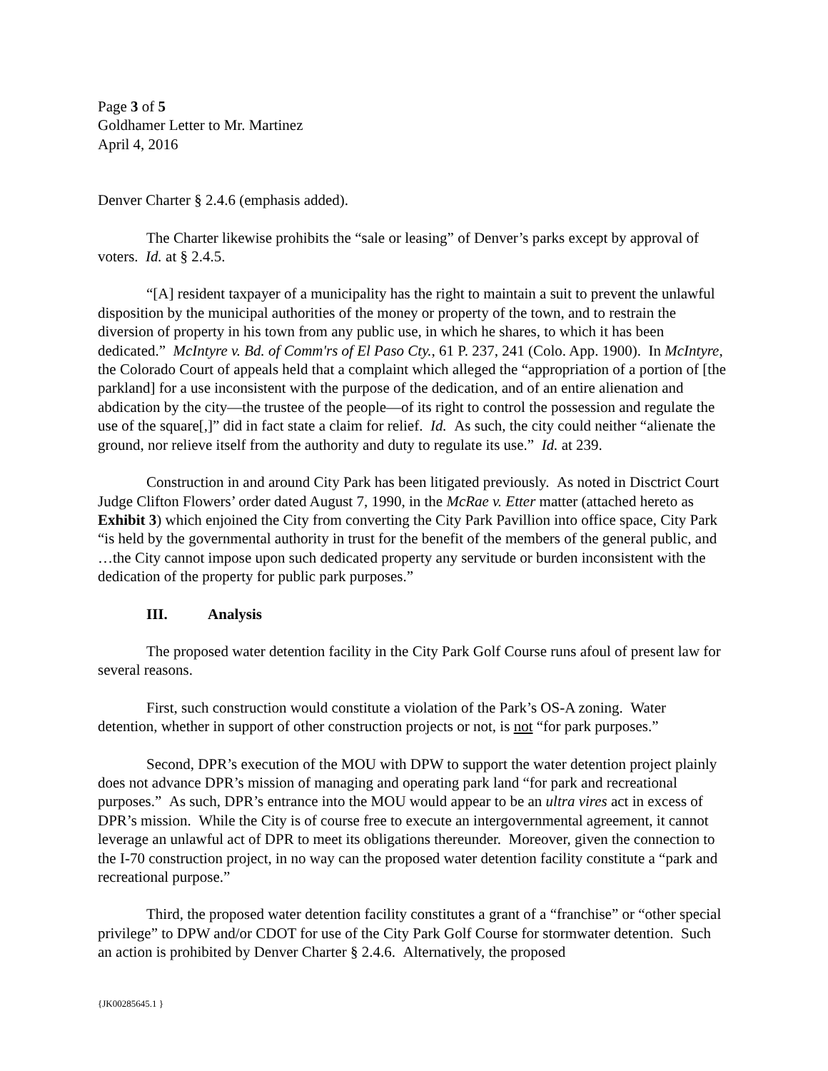Page 3 of 5
Goldhamer Letter to Mr. Martinez
April 4, 2016
Denver Charter § 2.4.6 (emphasis added).
The Charter likewise prohibits the “sale or leasing” of Denver’s parks except by approval of voters. Id. at § 2.4.5.
“[A] resident taxpayer of a municipality has the right to maintain a suit to prevent the unlawful disposition by the municipal authorities of the money or property of the town, and to restrain the diversion of property in his town from any public use, in which he shares, to which it has been dedicated.” McIntyre v. Bd. of Comm'rs of El Paso Cty., 61 P. 237, 241 (Colo. App. 1900). In McIntyre, the Colorado Court of appeals held that a complaint which alleged the “appropriation of a portion of [the parkland] for a use inconsistent with the purpose of the dedication, and of an entire alienation and abdication by the city—the trustee of the people—of its right to control the possession and regulate the use of the square[,]” did in fact state a claim for relief. Id. As such, the city could neither “alienate the ground, nor relieve itself from the authority and duty to regulate its use.” Id. at 239.
Construction in and around City Park has been litigated previously. As noted in Disctrict Court Judge Clifton Flowers’ order dated August 7, 1990, in the McRae v. Etter matter (attached hereto as Exhibit 3) which enjoined the City from converting the City Park Pavillion into office space, City Park “is held by the governmental authority in trust for the benefit of the members of the general public, and …the City cannot impose upon such dedicated property any servitude or burden inconsistent with the dedication of the property for public park purposes.”
III. Analysis
The proposed water detention facility in the City Park Golf Course runs afoul of present law for several reasons.
First, such construction would constitute a violation of the Park’s OS-A zoning. Water detention, whether in support of other construction projects or not, is not “for park purposes.”
Second, DPR’s execution of the MOU with DPW to support the water detention project plainly does not advance DPR’s mission of managing and operating park land “for park and recreational purposes.” As such, DPR’s entrance into the MOU would appear to be an ultra vires act in excess of DPR’s mission. While the City is of course free to execute an intergovernmental agreement, it cannot leverage an unlawful act of DPR to meet its obligations thereunder. Moreover, given the connection to the I-70 construction project, in no way can the proposed water detention facility constitute a “park and recreational purpose.”
Third, the proposed water detention facility constitutes a grant of a “franchise” or “other special privilege” to DPW and/or CDOT for use of the City Park Golf Course for stormwater detention. Such an action is prohibited by Denver Charter § 2.4.6. Alternatively, the proposed
{JK00285645.1 }